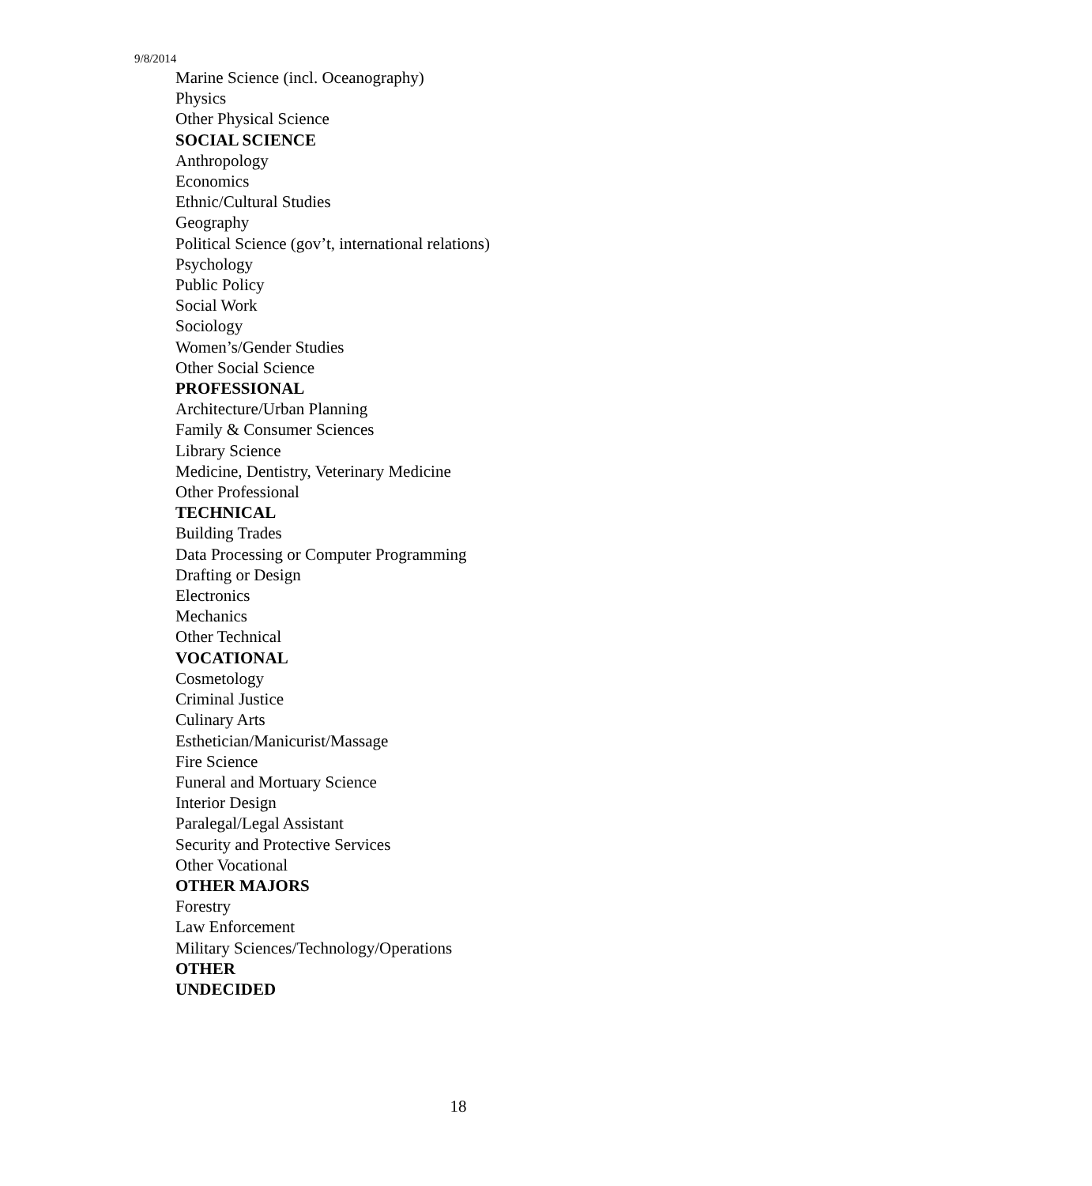9/8/2014
Marine Science (incl. Oceanography)
Physics
Other Physical Science
SOCIAL SCIENCE
Anthropology
Economics
Ethnic/Cultural Studies
Geography
Political Science (gov’t, international relations)
Psychology
Public Policy
Social Work
Sociology
Women’s/Gender Studies
Other Social Science
PROFESSIONAL
Architecture/Urban Planning
Family & Consumer Sciences
Library Science
Medicine, Dentistry, Veterinary Medicine
Other Professional
TECHNICAL
Building Trades
Data Processing or Computer Programming
Drafting or Design
Electronics
Mechanics
Other Technical
VOCATIONAL
Cosmetology
Criminal Justice
Culinary Arts
Esthetician/Manicurist/Massage
Fire Science
Funeral and Mortuary Science
Interior Design
Paralegal/Legal Assistant
Security and Protective Services
Other Vocational
OTHER MAJORS
Forestry
Law Enforcement
Military Sciences/Technology/Operations
OTHER
UNDECIDED
18